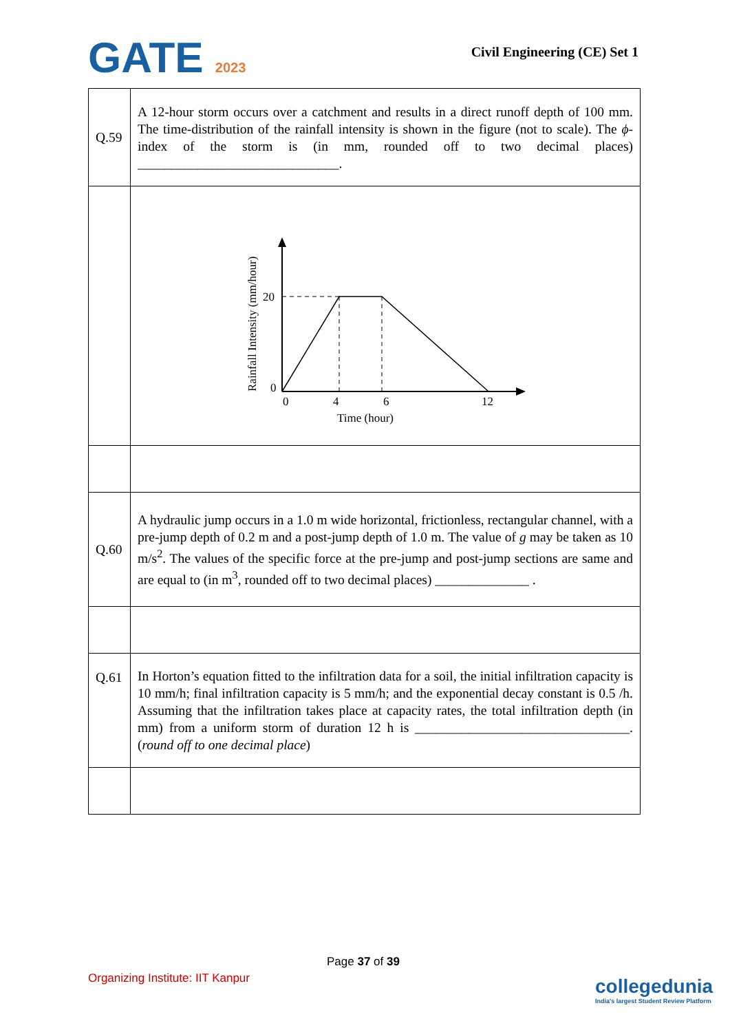GATE 2023 Civil Engineering (CE) Set 1
| Q.59 | A 12-hour storm occurs over a catchment and results in a direct runoff depth of 100 mm. The time-distribution of the rainfall intensity is shown in the figure (not to scale). The ϕ -index of the storm is (in mm, rounded off to two decimal places) ______________________________. |
| | 20 0 0 4 6 12 Time (hour) Rainfall Intensity (mm/hour) |
| Q.60 | A hydraulic jump occurs in a 1.0 m wide horizontal, frictionless, rectangular channel, with a pre-jump depth of 0.2 m and a post-jump depth of 1.0 m. The value of g may be taken as 10 m/s<sup>2</sup>. The values of the specific force at the pre-jump and post-jump sections are same and are equal to (in m<sup>3</sup>, rounded off to two decimal places) ______________ . |
| Q.61 | In Horton’s equation fitted to the infiltration data for a soil, the initial infiltration capacity is 10 mm/h; final infiltration capacity is 5 mm/h; and the exponential decay constant is 0.5 /h. Assuming that the infiltration takes place at capacity rates, the total infiltration depth (in mm) from a uniform storm of duration 12 h is ________________________________. ( round off to one decimal place ) |
Page 37 of 39
Organizing Institute: IIT Kanpur
collegedunia
India's largest Student Review Platform